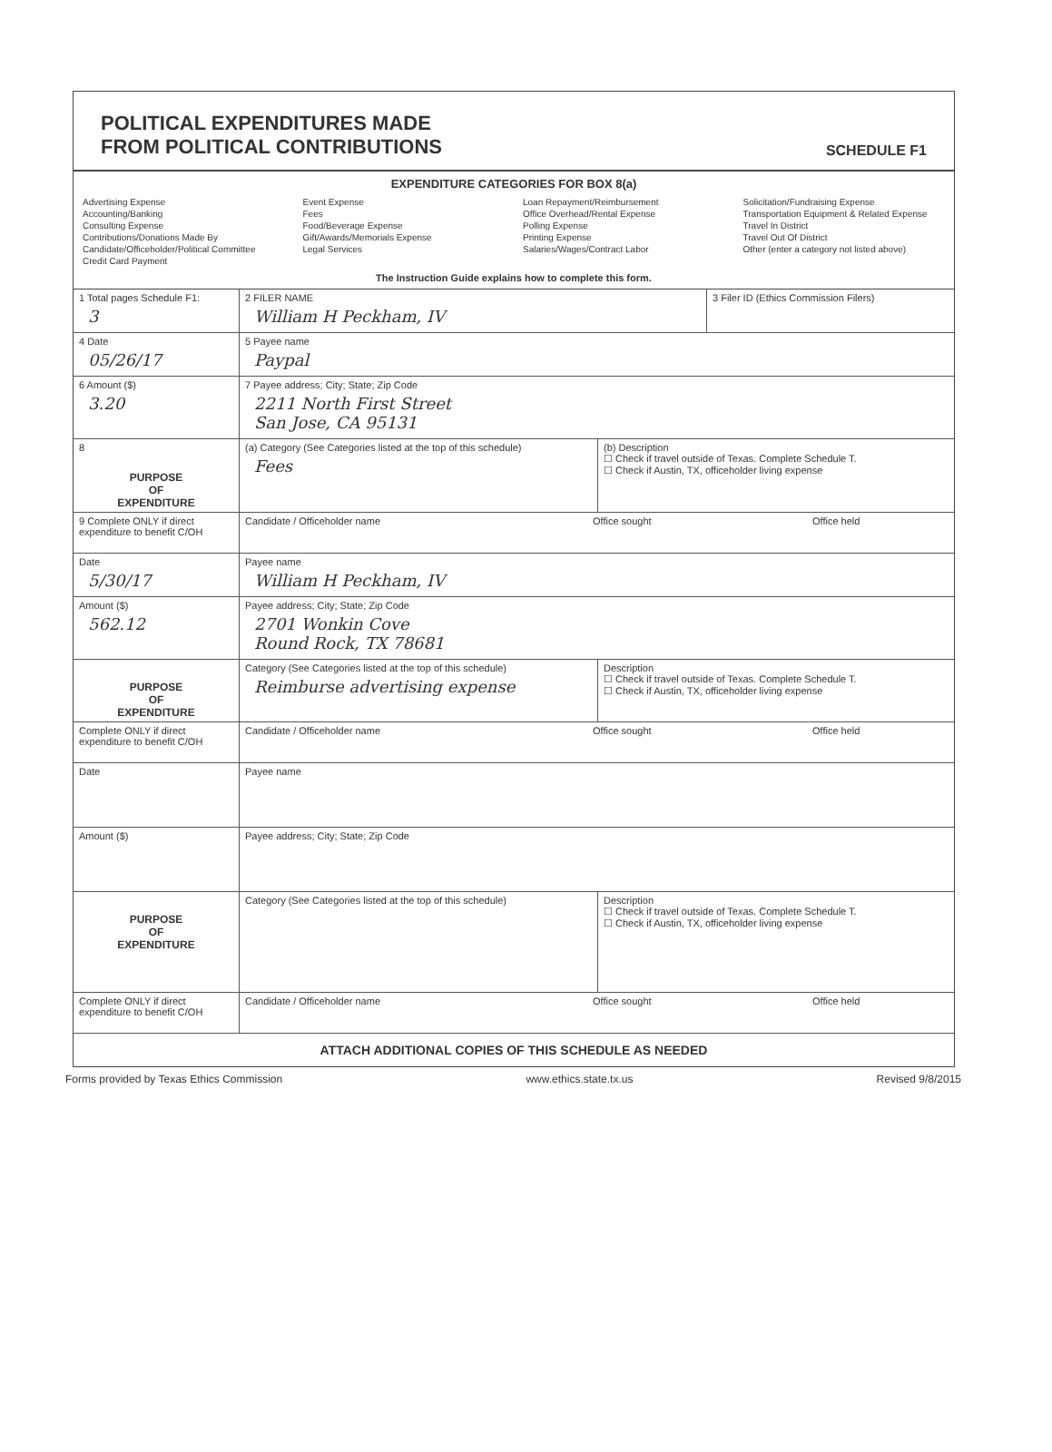POLITICAL EXPENDITURES MADE
FROM POLITICAL CONTRIBUTIONS
SCHEDULE F1
EXPENDITURE CATEGORIES FOR BOX 8(a)
Advertising Expense
Accounting/Banking
Consulting Expense
Contributions/Donations Made By Candidate/Officeholder/Political Committee
Credit Card Payment
Event Expense
Fees
Food/Beverage Expense
Gift/Awards/Memorials Expense
Legal Services
Loan Repayment/Reimbursement
Office Overhead/Rental Expense
Polling Expense
Printing Expense
Salaries/Wages/Contract Labor
Solicitation/Fundraising Expense
Transportation Equipment & Related Expense
Travel In District
Travel Out Of District
Other (enter a category not listed above)
The Instruction Guide explains how to complete this form.
1 Total pages Schedule F1:
3
2 FILER NAME
William H Peckham, IV
3 Filer ID (Ethics Commission Filers)
4 Date
05/26/17
5 Payee name
Paypal
6 Amount ($)
3.20
7 Payee address; City; State; Zip Code
2211 North First Street
San Jose, CA 95131
8
PURPOSE
OF
EXPENDITURE
(a) Category (See Categories listed at the top of this schedule)
Fees
(b) Description
☐ Check if travel outside of Texas. Complete Schedule T.
☐ Check if Austin, TX, officeholder living expense
9 Complete ONLY if direct expenditure to benefit C/OH
Candidate / Officeholder name Office sought Office held
Date
5/30/17
Payee name
William H Peckham, IV
Amount ($)
562.12
Payee address; City; State; Zip Code
2701 Wonkin Cove
Round Rock, TX 78681
PURPOSE
OF
EXPENDITURE
Category (See Categories listed at the top of this schedule)
Reimburse advertising expense
Description
☐ Check if travel outside of Texas. Complete Schedule T.
☐ Check if Austin, TX, officeholder living expense
Complete ONLY if direct expenditure to benefit C/OH
Candidate / Officeholder name Office sought Office held
Date Payee name
Amount ($) Payee address; City; State; Zip Code
PURPOSE
OF
EXPENDITURE
Category (See Categories listed at the top of this schedule)
Description
☐ Check if travel outside of Texas. Complete Schedule T.
☐ Check if Austin, TX, officeholder living expense
Complete ONLY if direct expenditure to benefit C/OH
Candidate / Officeholder name Office sought Office held
ATTACH ADDITIONAL COPIES OF THIS SCHEDULE AS NEEDED
Forms provided by Texas Ethics Commission www.ethics.state.tx.us Revised 9/8/2015